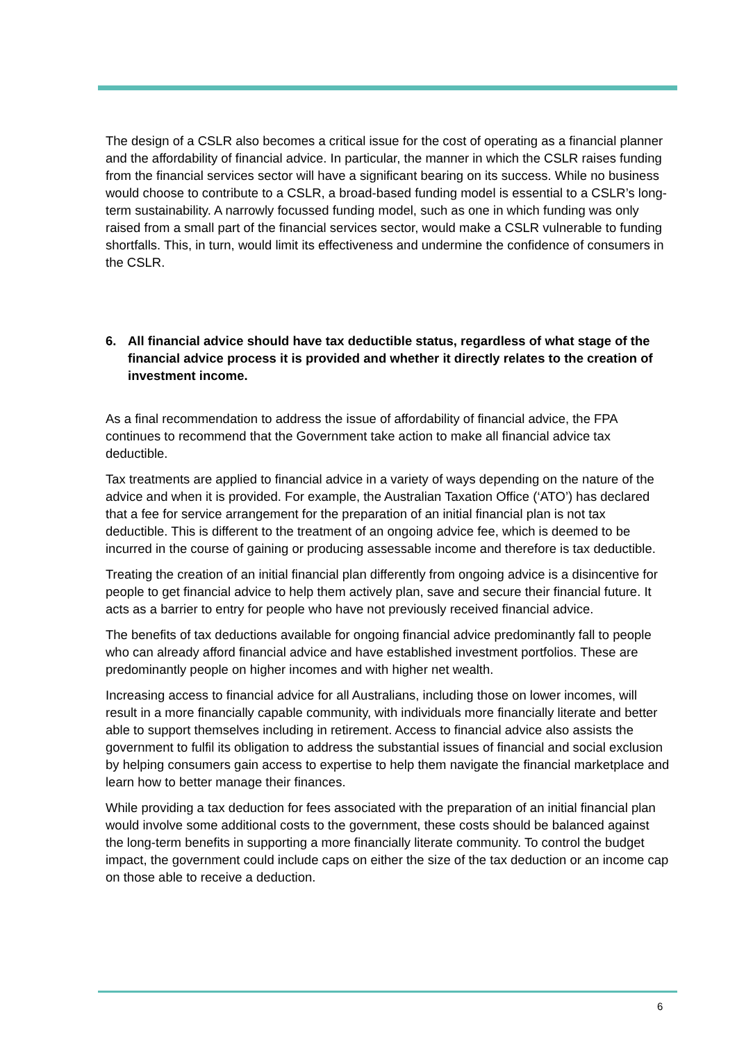The design of a CSLR also becomes a critical issue for the cost of operating as a financial planner and the affordability of financial advice. In particular, the manner in which the CSLR raises funding from the financial services sector will have a significant bearing on its success. While no business would choose to contribute to a CSLR, a broad-based funding model is essential to a CSLR’s long-term sustainability. A narrowly focussed funding model, such as one in which funding was only raised from a small part of the financial services sector, would make a CSLR vulnerable to funding shortfalls. This, in turn, would limit its effectiveness and undermine the confidence of consumers in the CSLR.
6. All financial advice should have tax deductible status, regardless of what stage of the financial advice process it is provided and whether it directly relates to the creation of investment income.
As a final recommendation to address the issue of affordability of financial advice, the FPA continues to recommend that the Government take action to make all financial advice tax deductible.
Tax treatments are applied to financial advice in a variety of ways depending on the nature of the advice and when it is provided. For example, the Australian Taxation Office (‘ATO’) has declared that a fee for service arrangement for the preparation of an initial financial plan is not tax deductible. This is different to the treatment of an ongoing advice fee, which is deemed to be incurred in the course of gaining or producing assessable income and therefore is tax deductible.
Treating the creation of an initial financial plan differently from ongoing advice is a disincentive for people to get financial advice to help them actively plan, save and secure their financial future. It acts as a barrier to entry for people who have not previously received financial advice.
The benefits of tax deductions available for ongoing financial advice predominantly fall to people who can already afford financial advice and have established investment portfolios. These are predominantly people on higher incomes and with higher net wealth.
Increasing access to financial advice for all Australians, including those on lower incomes, will result in a more financially capable community, with individuals more financially literate and better able to support themselves including in retirement. Access to financial advice also assists the government to fulfil its obligation to address the substantial issues of financial and social exclusion by helping consumers gain access to expertise to help them navigate the financial marketplace and learn how to better manage their finances.
While providing a tax deduction for fees associated with the preparation of an initial financial plan would involve some additional costs to the government, these costs should be balanced against the long-term benefits in supporting a more financially literate community. To control the budget impact, the government could include caps on either the size of the tax deduction or an income cap on those able to receive a deduction.
6